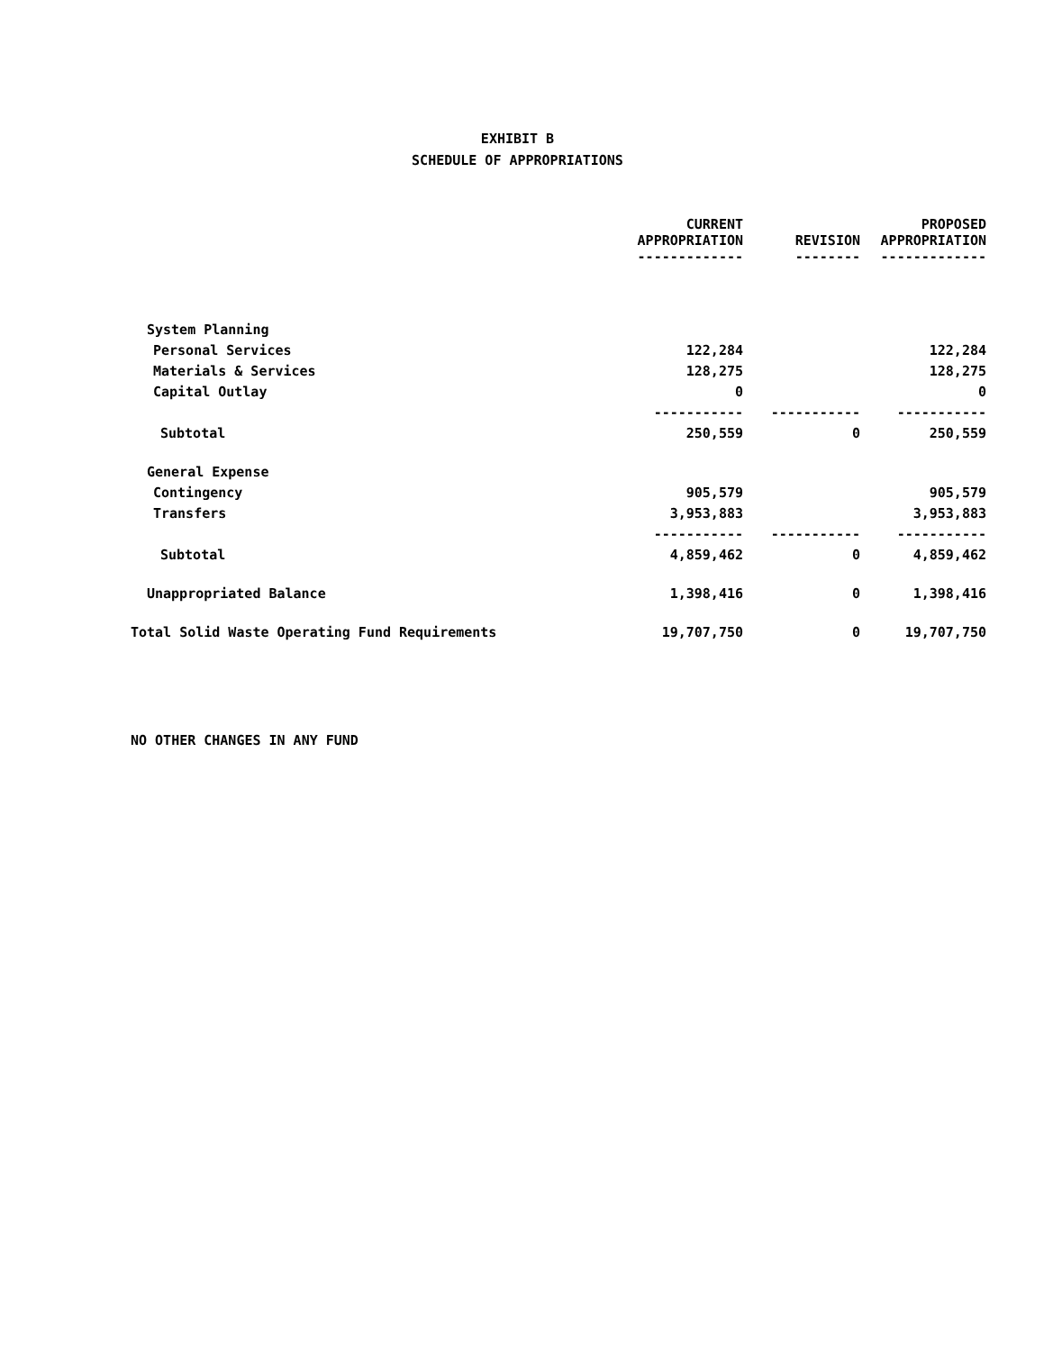EXHIBIT B
SCHEDULE OF APPROPRIATIONS
| | CURRENT APPROPRIATION ------------- | REVISION -------- | PROPOSED APPROPRIATION ------------- |
| --- | --- | --- | --- |
| System Planning | | | |
| Personal Services | 122,284 | | 122,284 |
| Materials & Services | 128,275 | | 128,275 |
| Capital Outlay | 0 | | 0 |
| | ----------- | ----------- | ----------- |
| Subtotal | 250,559 | 0 | 250,559 |
| General Expense | | | |
| Contingency | 905,579 | | 905,579 |
| Transfers | 3,953,883 | | 3,953,883 |
| | ----------- | ----------- | ----------- |
| Subtotal | 4,859,462 | 0 | 4,859,462 |
| Unappropriated Balance | 1,398,416 | 0 | 1,398,416 |
| Total Solid Waste Operating Fund Requirements | 19,707,750 | 0 | 19,707,750 |
NO OTHER CHANGES IN ANY FUND